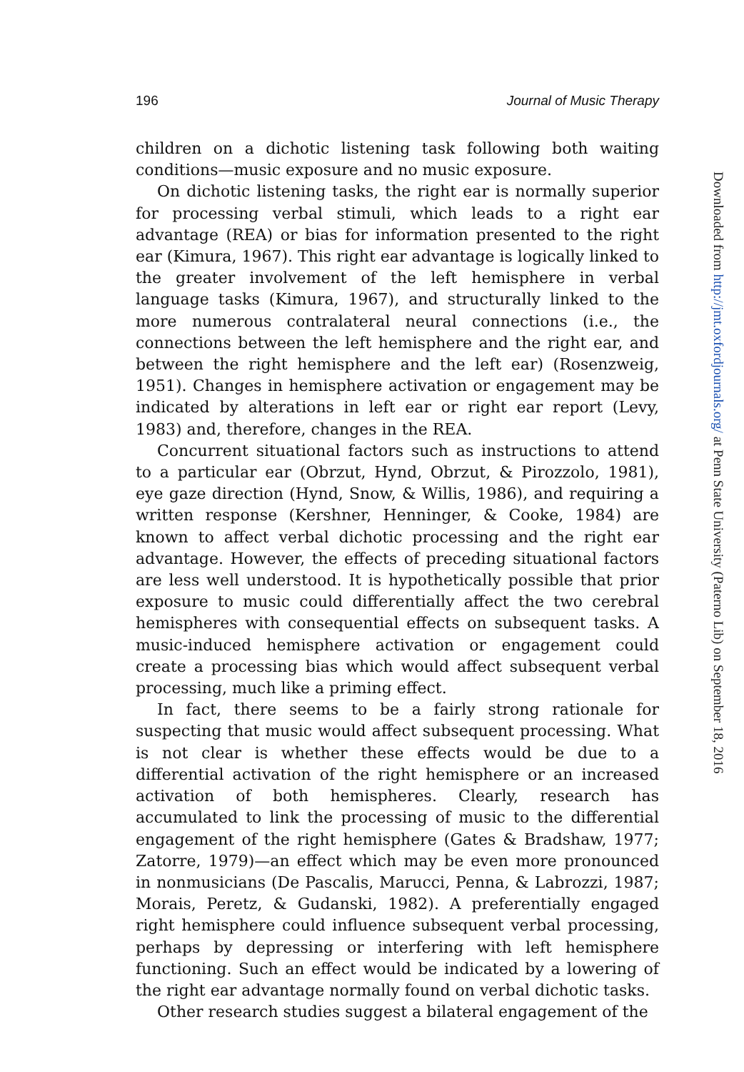196 Journal of Music Therapy
children on a dichotic listening task following both waiting conditions—music exposure and no music exposure.
On dichotic listening tasks, the right ear is normally superior for processing verbal stimuli, which leads to a right ear advantage (REA) or bias for information presented to the right ear (Kimura, 1967). This right ear advantage is logically linked to the greater involvement of the left hemisphere in verbal language tasks (Kimura, 1967), and structurally linked to the more numerous contralateral neural connections (i.e., the connections between the left hemisphere and the right ear, and between the right hemisphere and the left ear) (Rosenzweig, 1951). Changes in hemisphere activation or engagement may be indicated by alterations in left ear or right ear report (Levy, 1983) and, therefore, changes in the REA.
Concurrent situational factors such as instructions to attend to a particular ear (Obrzut, Hynd, Obrzut, & Pirozzolo, 1981), eye gaze direction (Hynd, Snow, & Willis, 1986), and requiring a written response (Kershner, Henninger, & Cooke, 1984) are known to affect verbal dichotic processing and the right ear advantage. However, the effects of preceding situational factors are less well understood. It is hypothetically possible that prior exposure to music could differentially affect the two cerebral hemispheres with consequential effects on subsequent tasks. A music-induced hemisphere activation or engagement could create a processing bias which would affect subsequent verbal processing, much like a priming effect.
In fact, there seems to be a fairly strong rationale for suspecting that music would affect subsequent processing. What is not clear is whether these effects would be due to a differential activation of the right hemisphere or an increased activation of both hemispheres. Clearly, research has accumulated to link the processing of music to the differential engagement of the right hemisphere (Gates & Bradshaw, 1977; Zatorre, 1979)—an effect which may be even more pronounced in nonmusicians (De Pascalis, Marucci, Penna, & Labrozzi, 1987; Morais, Peretz, & Gudanski, 1982). A preferentially engaged right hemisphere could influence subsequent verbal processing, perhaps by depressing or interfering with left hemisphere functioning. Such an effect would be indicated by a lowering of the right ear advantage normally found on verbal dichotic tasks.
Other research studies suggest a bilateral engagement of the
Downloaded from http://jmt.oxfordjournals.org/ at Penn State University (Paterno Lib) on September 18, 2016